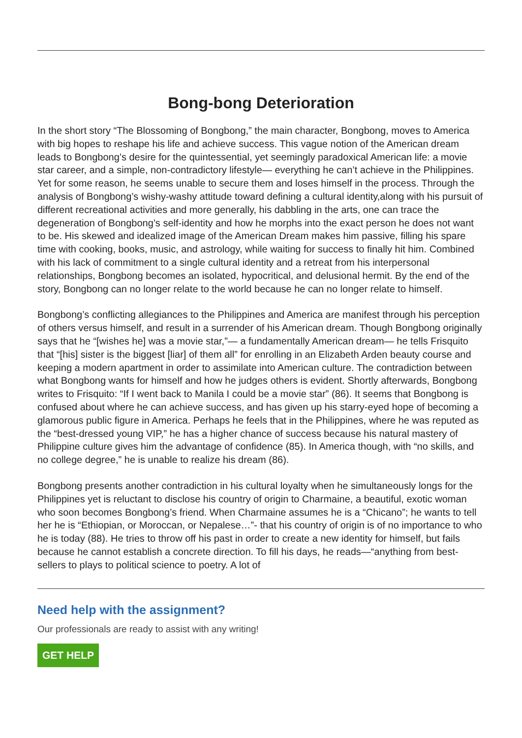Bong-bong Deterioration
In the short story “The Blossoming of Bongbong,” the main character, Bongbong, moves to America with big hopes to reshape his life and achieve success. This vague notion of the American dream leads to Bongbong’s desire for the quintessential, yet seemingly paradoxical American life: a movie star career, and a simple, non-contradictory lifestyle— everything he can’t achieve in the Philippines. Yet for some reason, he seems unable to secure them and loses himself in the process. Through the analysis of Bongbong’s wishy-washy attitude toward defining a cultural identity,along with his pursuit of different recreational activities and more generally, his dabbling in the arts, one can trace the degeneration of Bongbong’s self-identity and how he morphs into the exact person he does not want to be. His skewed and idealized image of the American Dream makes him passive, filling his spare time with cooking, books, music, and astrology, while waiting for success to finally hit him. Combined with his lack of commitment to a single cultural identity and a retreat from his interpersonal relationships, Bongbong becomes an isolated, hypocritical, and delusional hermit. By the end of the story, Bongbong can no longer relate to the world because he can no longer relate to himself.
Bongbong’s conflicting allegiances to the Philippines and America are manifest through his perception of others versus himself, and result in a surrender of his American dream. Though Bongbong originally says that he “[wishes he] was a movie star,”— a fundamentally American dream— he tells Frisquito that “[his] sister is the biggest [liar] of them all” for enrolling in an Elizabeth Arden beauty course and keeping a modern apartment in order to assimilate into American culture. The contradiction between what Bongbong wants for himself and how he judges others is evident. Shortly afterwards, Bongbong writes to Frisquito: “If I went back to Manila I could be a movie star” (86). It seems that Bongbong is confused about where he can achieve success, and has given up his starry-eyed hope of becoming a glamorous public figure in America. Perhaps he feels that in the Philippines, where he was reputed as the “best-dressed young VIP,” he has a higher chance of success because his natural mastery of Philippine culture gives him the advantage of confidence (85). In America though, with “no skills, and no college degree,” he is unable to realize his dream (86).
Bongbong presents another contradiction in his cultural loyalty when he simultaneously longs for the Philippines yet is reluctant to disclose his country of origin to Charmaine, a beautiful, exotic woman who soon becomes Bongbong’s friend. When Charmaine assumes he is a “Chicano”; he wants to tell her he is “Ethiopian, or Moroccan, or Nepalese…”- that his country of origin is of no importance to who he is today (88). He tries to throw off his past in order to create a new identity for himself, but fails because he cannot establish a concrete direction. To fill his days, he reads—“anything from best-sellers to plays to political science to poetry. A lot of
Need help with the assignment?
Our professionals are ready to assist with any writing!
GET HELP